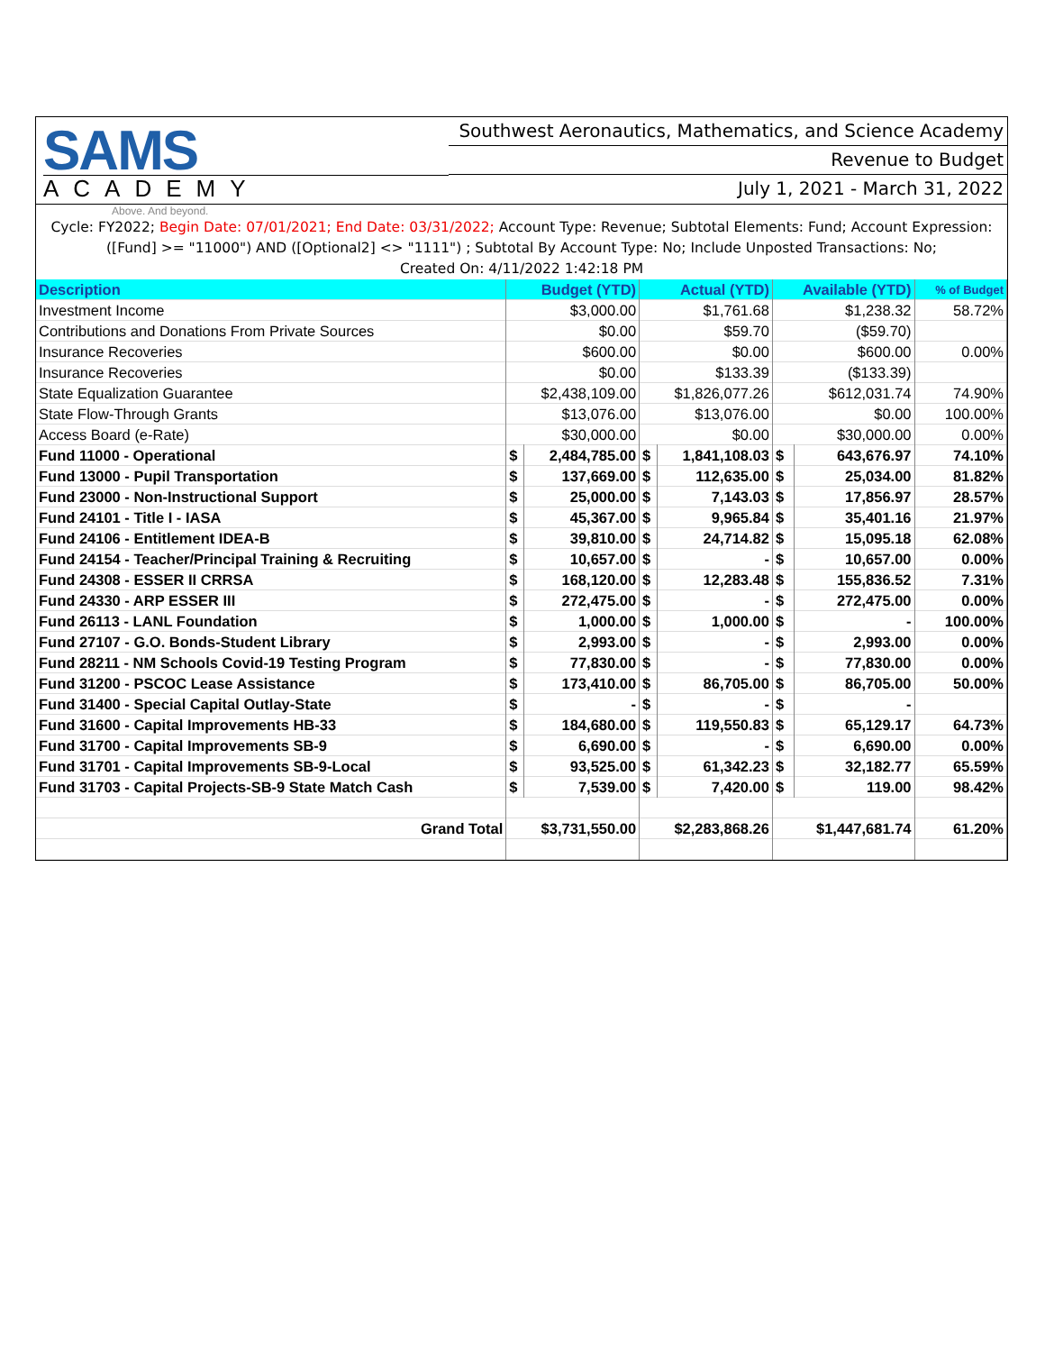SAMS
ACADEMY
Southwest Aeronautics, Mathematics, and Science Academy
Revenue to Budget
July 1, 2021 - March 31, 2022
Above. And beyond.
Cycle: FY2022; Begin Date: 07/01/2021; End Date: 03/31/2022; Account Type: Revenue; Subtotal Elements: Fund; Account Expression: ([Fund] >= "11000") AND ([Optional2] <> "1111") ; Subtotal By Account Type: No; Include Unposted Transactions: No;
Created On: 4/11/2022 1:42:18 PM
| Description | Budget (YTD) | | Actual (YTD) | | Available (YTD) | | % of Budget |
| --- | --- | --- | --- | --- | --- | --- | --- |
| Investment Income | $3,000.00 | | $1,761.68 | | $1,238.32 | | 58.72% |
| Contributions and Donations From Private Sources | $0.00 | | $59.70 | | ($59.70) | | |
| Insurance Recoveries | $600.00 | | $0.00 | | $600.00 | | 0.00% |
| Insurance Recoveries | $0.00 | | $133.39 | | ($133.39) | | |
| State Equalization Guarantee | $2,438,109.00 | | $1,826,077.26 | | $612,031.74 | | 74.90% |
| State Flow-Through Grants | $13,076.00 | | $13,076.00 | | $0.00 | | 100.00% |
| Access Board (e-Rate) | $30,000.00 | | $0.00 | | $30,000.00 | | 0.00% |
| Fund 11000 - Operational | $ | 2,484,785.00 | $ | 1,841,108.03 | $ | 643,676.97 | 74.10% |
| Fund 13000 - Pupil Transportation | $ | 137,669.00 | $ | 112,635.00 | $ | 25,034.00 | 81.82% |
| Fund 23000 - Non-Instructional Support | $ | 25,000.00 | $ | 7,143.03 | $ | 17,856.97 | 28.57% |
| Fund 24101 - Title I - IASA | $ | 45,367.00 | $ | 9,965.84 | $ | 35,401.16 | 21.97% |
| Fund 24106 - Entitlement IDEA-B | $ | 39,810.00 | $ | 24,714.82 | $ | 15,095.18 | 62.08% |
| Fund 24154 - Teacher/Principal Training & Recruiting | $ | 10,657.00 | $ | - | $ | 10,657.00 | 0.00% |
| Fund 24308 - ESSER II CRRSA | $ | 168,120.00 | $ | 12,283.48 | $ | 155,836.52 | 7.31% |
| Fund 24330 - ARP ESSER III | $ | 272,475.00 | $ | - | $ | 272,475.00 | 0.00% |
| Fund 26113 - LANL Foundation | $ | 1,000.00 | $ | 1,000.00 | $ | - | 100.00% |
| Fund 27107 - G.O. Bonds-Student Library | $ | 2,993.00 | $ | - | $ | 2,993.00 | 0.00% |
| Fund 28211 - NM Schools Covid-19 Testing Program | $ | 77,830.00 | $ | - | $ | 77,830.00 | 0.00% |
| Fund 31200 - PSCOC Lease Assistance | $ | 173,410.00 | $ | 86,705.00 | $ | 86,705.00 | 50.00% |
| Fund 31400 - Special Capital Outlay-State | $ | - | $ | - | $ | - | |
| Fund 31600 - Capital Improvements HB-33 | $ | 184,680.00 | $ | 119,550.83 | $ | 65,129.17 | 64.73% |
| Fund 31700 - Capital Improvements SB-9 | $ | 6,690.00 | $ | - | $ | 6,690.00 | 0.00% |
| Fund 31701 - Capital Improvements SB-9-Local | $ | 93,525.00 | $ | 61,342.23 | $ | 32,182.77 | 65.59% |
| Fund 31703 - Capital Projects-SB-9 State Match Cash | $ | 7,539.00 | $ | 7,420.00 | $ | 119.00 | 98.42% |
| Grand Total | $3,731,550.00 | | $2,283,868.26 | | $1,447,681.74 | | 61.20% |